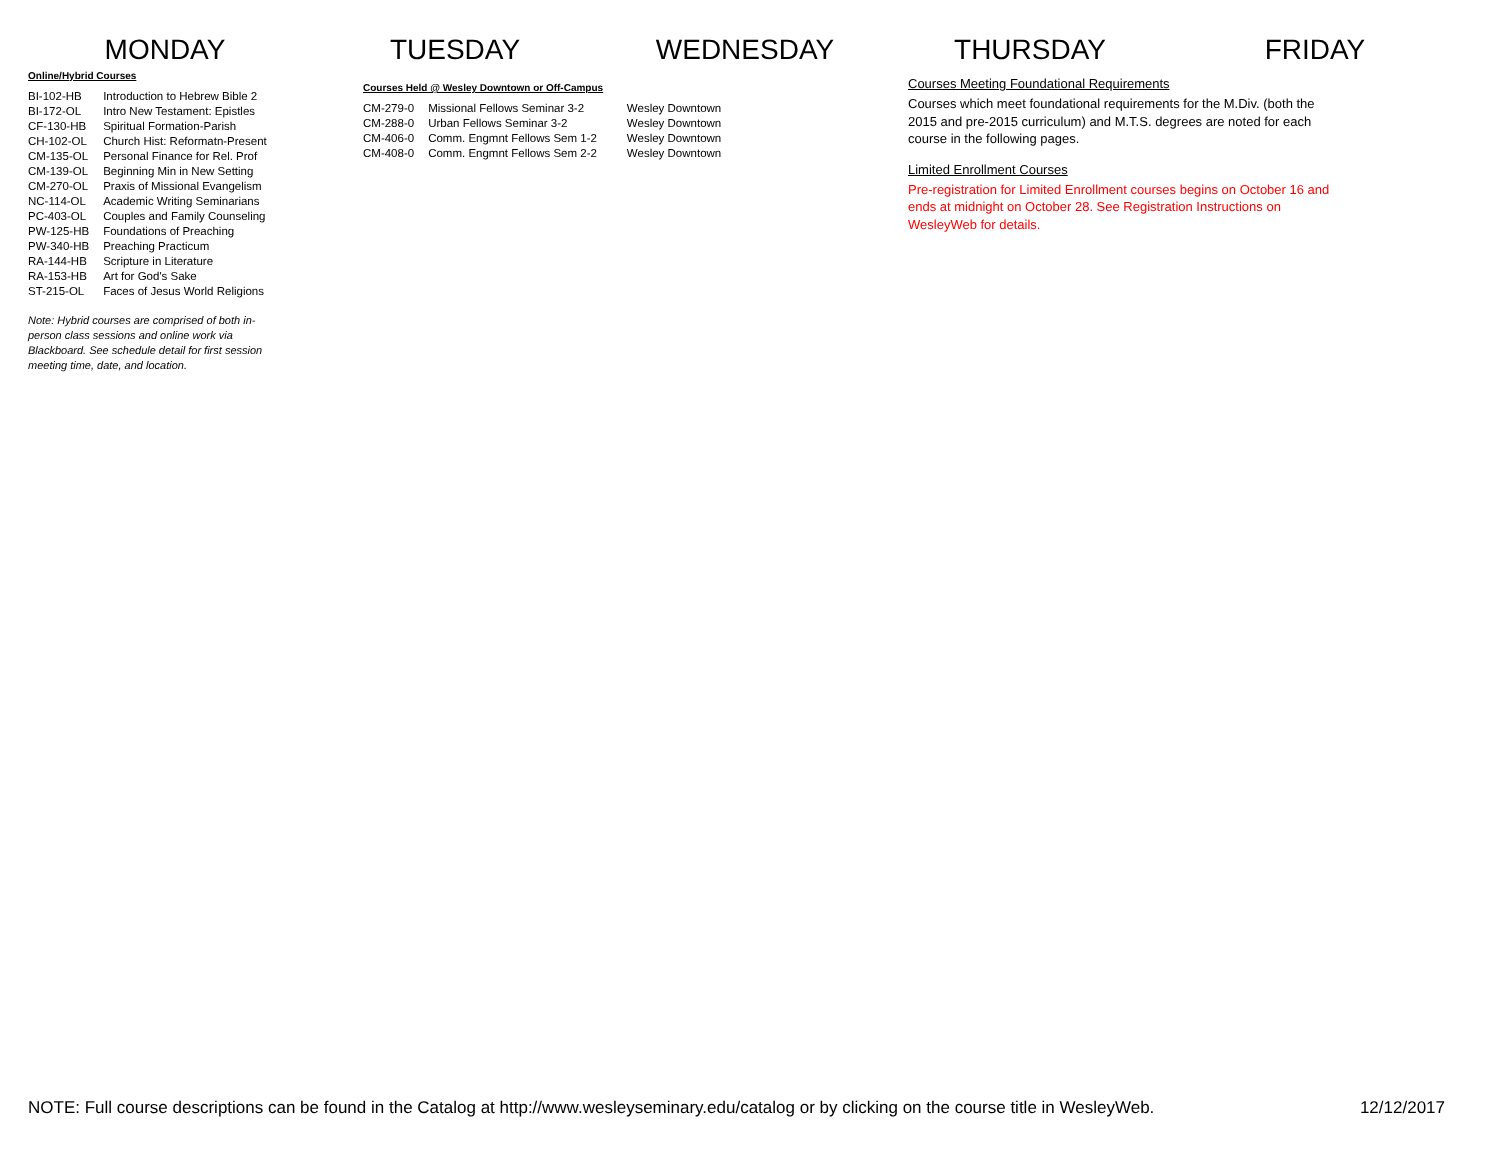MONDAY TUESDAY WEDNESDAY THURSDAY FRIDAY
Online/Hybrid Courses
| BI-102-HB | Introduction to Hebrew Bible 2 |
| BI-172-OL | Intro New Testament: Epistles |
| CF-130-HB | Spiritual Formation-Parish |
| CH-102-OL | Church Hist: Reformatn-Present |
| CM-135-OL | Personal Finance for Rel. Prof |
| CM-139-OL | Beginning Min in New Setting |
| CM-270-OL | Praxis of Missional Evangelism |
| NC-114-OL | Academic Writing Seminarians |
| PC-403-OL | Couples and Family Counseling |
| PW-125-HB | Foundations of Preaching |
| PW-340-HB | Preaching Practicum |
| RA-144-HB | Scripture in Literature |
| RA-153-HB | Art for God's Sake |
| ST-215-OL | Faces of Jesus World Religions |
Note: Hybrid courses are comprised of both in-person class sessions and online work via Blackboard. See schedule detail for first session meeting time, date, and location.
Courses Held @ Wesley Downtown or Off-Campus
| CM-279-0 | Missional Fellows Seminar 3-2 | Wesley Downtown |
| CM-288-0 | Urban Fellows Seminar 3-2 | Wesley Downtown |
| CM-406-0 | Comm. Engmnt Fellows Sem 1-2 | Wesley Downtown |
| CM-408-0 | Comm. Engmnt Fellows Sem 2-2 | Wesley Downtown |
Courses Meeting Foundational Requirements
Courses which meet foundational requirements for the M.Div. (both the 2015 and pre-2015 curriculum) and M.T.S. degrees are noted for each course in the following pages.
Limited Enrollment Courses
Pre-registration for Limited Enrollment courses begins on October 16 and ends at midnight on October 28. See Registration Instructions on WesleyWeb for details.
NOTE: Full course descriptions can be found in the Catalog at http://www.wesleyseminary.edu/catalog or by clicking on the course title in WesleyWeb. 12/12/2017